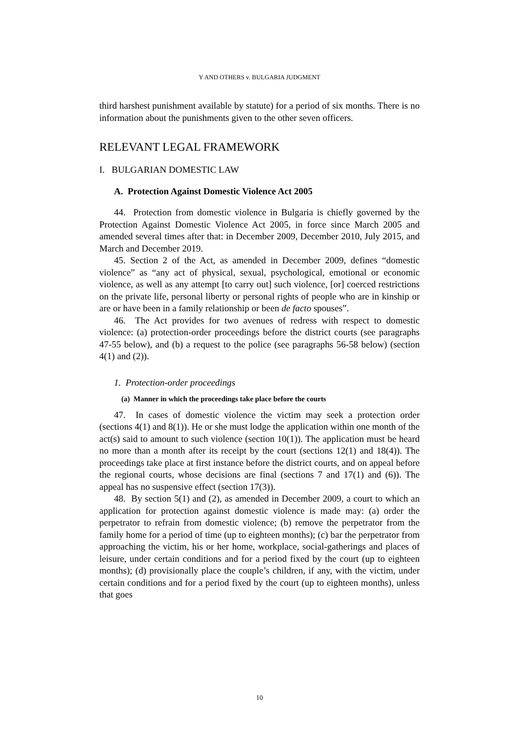Y AND OTHERS v. BULGARIA JUDGMENT
third harshest punishment available by statute) for a period of six months. There is no information about the punishments given to the other seven officers.
RELEVANT LEGAL FRAMEWORK
I. BULGARIAN DOMESTIC LAW
A. Protection Against Domestic Violence Act 2005
44. Protection from domestic violence in Bulgaria is chiefly governed by the Protection Against Domestic Violence Act 2005, in force since March 2005 and amended several times after that: in December 2009, December 2010, July 2015, and March and December 2019.
45. Section 2 of the Act, as amended in December 2009, defines “domestic violence” as “any act of physical, sexual, psychological, emotional or economic violence, as well as any attempt [to carry out] such violence, [or] coerced restrictions on the private life, personal liberty or personal rights of people who are in kinship or are or have been in a family relationship or been de facto spouses”.
46. The Act provides for two avenues of redress with respect to domestic violence: (a) protection-order proceedings before the district courts (see paragraphs 47-55 below), and (b) a request to the police (see paragraphs 56-58 below) (section 4(1) and (2)).
1. Protection-order proceedings
(a) Manner in which the proceedings take place before the courts
47. In cases of domestic violence the victim may seek a protection order (sections 4(1) and 8(1)). He or she must lodge the application within one month of the act(s) said to amount to such violence (section 10(1)). The application must be heard no more than a month after its receipt by the court (sections 12(1) and 18(4)). The proceedings take place at first instance before the district courts, and on appeal before the regional courts, whose decisions are final (sections 7 and 17(1) and (6)). The appeal has no suspensive effect (section 17(3)).
48. By section 5(1) and (2), as amended in December 2009, a court to which an application for protection against domestic violence is made may: (a) order the perpetrator to refrain from domestic violence; (b) remove the perpetrator from the family home for a period of time (up to eighteen months); (c) bar the perpetrator from approaching the victim, his or her home, workplace, social-gatherings and places of leisure, under certain conditions and for a period fixed by the court (up to eighteen months); (d) provisionally place the couple’s children, if any, with the victim, under certain conditions and for a period fixed by the court (up to eighteen months), unless that goes
10